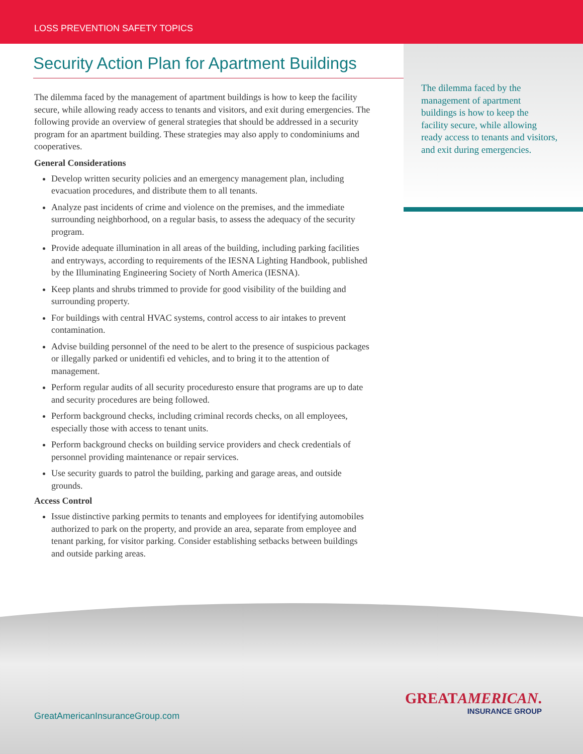LOSS PREVENTION SAFETY TOPICS
The dilemma faced by the management of apartment buildings is how to keep the facility secure, while allowing ready access to tenants and visitors, and exit during emergencies.
Security Action Plan for Apartment Buildings
The dilemma faced by the management of apartment buildings is how to keep the facility secure, while allowing ready access to tenants and visitors, and exit during emergencies. The following provide an overview of general strategies that should be addressed in a security program for an apartment building. These strategies may also apply to condominiums and cooperatives.
General Considerations
Develop written security policies and an emergency management plan, including evacuation procedures, and distribute them to all tenants.
Analyze past incidents of crime and violence on the premises, and the immediate surrounding neighborhood, on a regular basis, to assess the adequacy of the security program.
Provide adequate illumination in all areas of the building, including parking facilities and entryways, according to requirements of the IESNA Lighting Handbook, published by the Illuminating Engineering Society of North America (IESNA).
Keep plants and shrubs trimmed to provide for good visibility of the building and surrounding property.
For buildings with central HVAC systems, control access to air intakes to prevent contamination.
Advise building personnel of the need to be alert to the presence of suspicious packages or illegally parked or unidentifi ed vehicles, and to bring it to the attention of management.
Perform regular audits of all security proceduresto ensure that programs are up to date and security procedures are being followed.
Perform background checks, including criminal records checks, on all employees, especially those with access to tenant units.
Perform background checks on building service providers and check credentials of personnel providing maintenance or repair services.
Use security guards to patrol the building, parking and garage areas, and outside grounds.
Access Control
Issue distinctive parking permits to tenants and employees for identifying automobiles authorized to park on the property, and provide an area, separate from employee and tenant parking, for visitor parking. Consider establishing setbacks between buildings and outside parking areas.
GreatAmericanInsuranceGroup.com
GREATAMERICAN.
INSURANCE GROUP